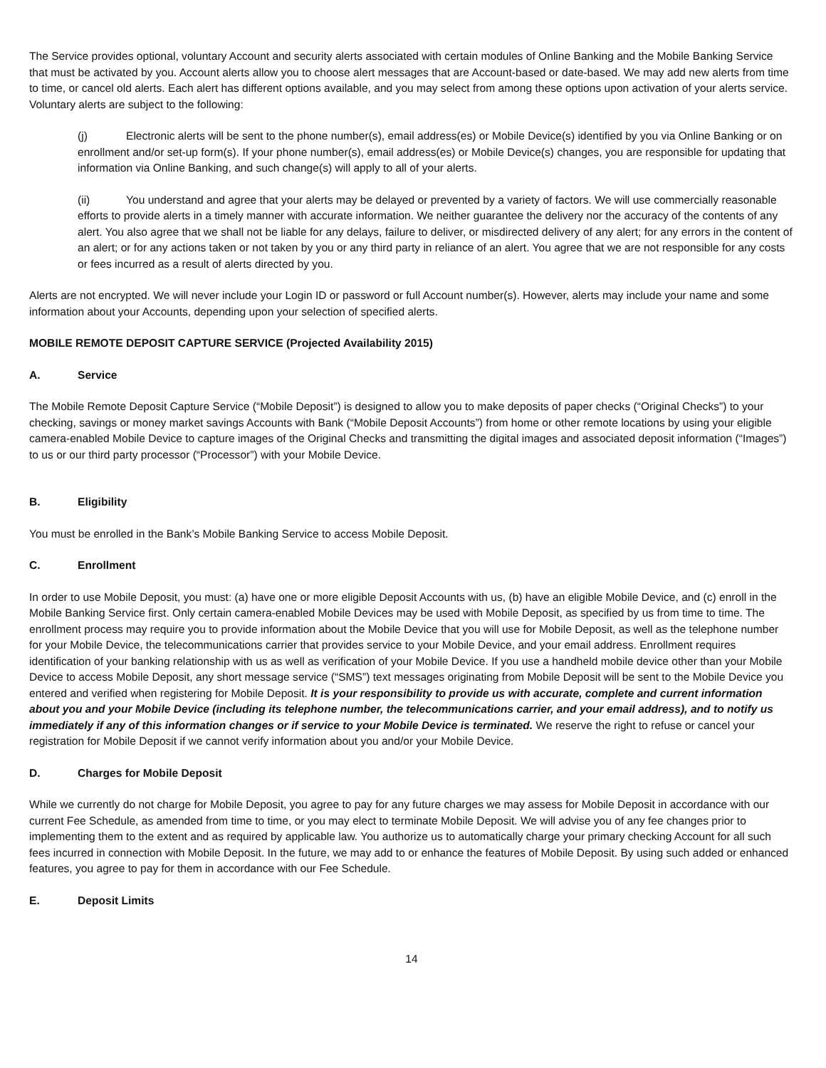The Service provides optional, voluntary Account and security alerts associated with certain modules of Online Banking and the Mobile Banking Service that must be activated by you. Account alerts allow you to choose alert messages that are Account-based or date-based. We may add new alerts from time to time, or cancel old alerts. Each alert has different options available, and you may select from among these options upon activation of your alerts service. Voluntary alerts are subject to the following:
(j) Electronic alerts will be sent to the phone number(s), email address(es) or Mobile Device(s) identified by you via Online Banking or on enrollment and/or set-up form(s). If your phone number(s), email address(es) or Mobile Device(s) changes, you are responsible for updating that information via Online Banking, and such change(s) will apply to all of your alerts.
(ii) You understand and agree that your alerts may be delayed or prevented by a variety of factors. We will use commercially reasonable efforts to provide alerts in a timely manner with accurate information. We neither guarantee the delivery nor the accuracy of the contents of any alert. You also agree that we shall not be liable for any delays, failure to deliver, or misdirected delivery of any alert; for any errors in the content of an alert; or for any actions taken or not taken by you or any third party in reliance of an alert. You agree that we are not responsible for any costs or fees incurred as a result of alerts directed by you.
Alerts are not encrypted. We will never include your Login ID or password or full Account number(s). However, alerts may include your name and some information about your Accounts, depending upon your selection of specified alerts.
MOBILE REMOTE DEPOSIT CAPTURE SERVICE (Projected Availability 2015)
A. Service
The Mobile Remote Deposit Capture Service (“Mobile Deposit”) is designed to allow you to make deposits of paper checks (“Original Checks”) to your checking, savings or money market savings Accounts with Bank (“Mobile Deposit Accounts”) from home or other remote locations by using your eligible camera-enabled Mobile Device to capture images of the Original Checks and transmitting the digital images and associated deposit information (“Images”) to us or our third party processor (“Processor”) with your Mobile Device.
B. Eligibility
You must be enrolled in the Bank’s Mobile Banking Service to access Mobile Deposit.
C. Enrollment
In order to use Mobile Deposit, you must: (a) have one or more eligible Deposit Accounts with us, (b) have an eligible Mobile Device, and (c) enroll in the Mobile Banking Service first. Only certain camera-enabled Mobile Devices may be used with Mobile Deposit, as specified by us from time to time. The enrollment process may require you to provide information about the Mobile Device that you will use for Mobile Deposit, as well as the telephone number for your Mobile Device, the telecommunications carrier that provides service to your Mobile Device, and your email address. Enrollment requires identification of your banking relationship with us as well as verification of your Mobile Device. If you use a handheld mobile device other than your Mobile Device to access Mobile Deposit, any short message service (“SMS”) text messages originating from Mobile Deposit will be sent to the Mobile Device you entered and verified when registering for Mobile Deposit. It is your responsibility to provide us with accurate, complete and current information about you and your Mobile Device (including its telephone number, the telecommunications carrier, and your email address), and to notify us immediately if any of this information changes or if service to your Mobile Device is terminated. We reserve the right to refuse or cancel your registration for Mobile Deposit if we cannot verify information about you and/or your Mobile Device.
D. Charges for Mobile Deposit
While we currently do not charge for Mobile Deposit, you agree to pay for any future charges we may assess for Mobile Deposit in accordance with our current Fee Schedule, as amended from time to time, or you may elect to terminate Mobile Deposit. We will advise you of any fee changes prior to implementing them to the extent and as required by applicable law. You authorize us to automatically charge your primary checking Account for all such fees incurred in connection with Mobile Deposit. In the future, we may add to or enhance the features of Mobile Deposit. By using such added or enhanced features, you agree to pay for them in accordance with our Fee Schedule.
E. Deposit Limits
14